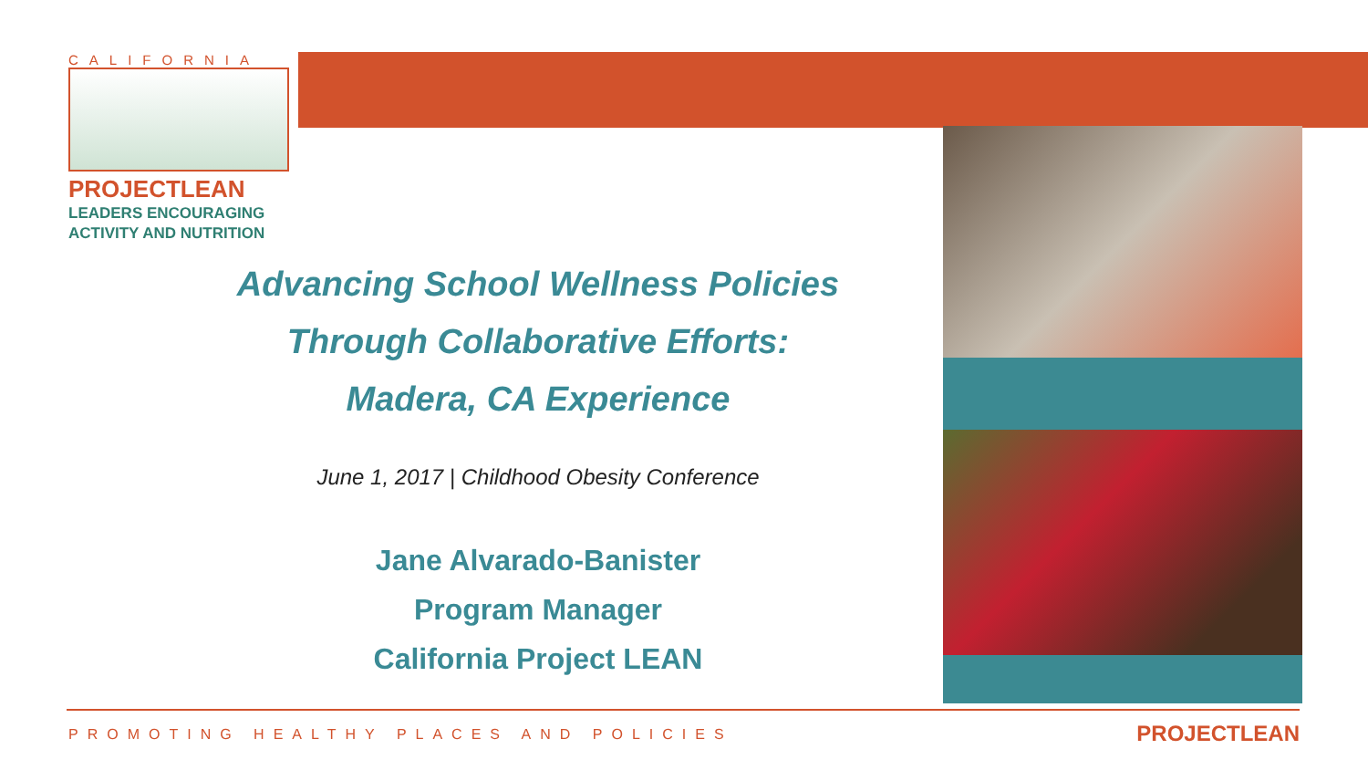CALIFORNIA
PROJECTLEAN
LEADERS ENCOURAGING
ACTIVITY AND NUTRITION
Advancing School Wellness Policies
Through Collaborative Efforts:
Madera, CA Experience
June 1, 2017 | Childhood Obesity Conference
Jane Alvarado-Banister
Program Manager
California Project LEAN
PROMOTING HEALTHY PLACES AND POLICIES
PROJECTLEAN